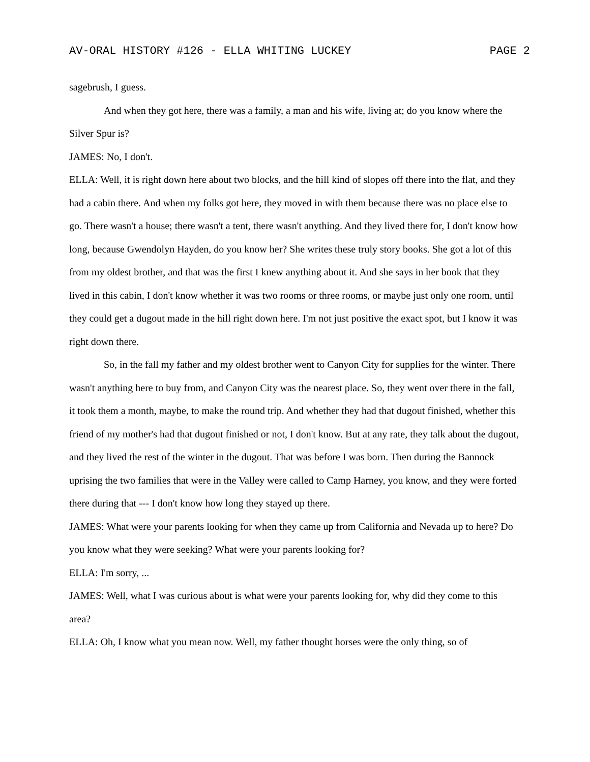AV-ORAL HISTORY #126 - ELLA WHITING LUCKEY PAGE 2
sagebrush, I guess.
And when they got here, there was a family, a man and his wife, living at; do you know where the Silver Spur is?
JAMES: No, I don't.
ELLA: Well, it is right down here about two blocks, and the hill kind of slopes off there into the flat, and they had a cabin there. And when my folks got here, they moved in with them because there was no place else to go. There wasn't a house; there wasn't a tent, there wasn't anything. And they lived there for, I don't know how long, because Gwendolyn Hayden, do you know her? She writes these truly story books. She got a lot of this from my oldest brother, and that was the first I knew anything about it. And she says in her book that they lived in this cabin, I don't know whether it was two rooms or three rooms, or maybe just only one room, until they could get a dugout made in the hill right down here. I'm not just positive the exact spot, but I know it was right down there.
So, in the fall my father and my oldest brother went to Canyon City for supplies for the winter. There wasn't anything here to buy from, and Canyon City was the nearest place. So, they went over there in the fall, it took them a month, maybe, to make the round trip. And whether they had that dugout finished, whether this friend of my mother's had that dugout finished or not, I don't know. But at any rate, they talk about the dugout, and they lived the rest of the winter in the dugout. That was before I was born. Then during the Bannock uprising the two families that were in the Valley were called to Camp Harney, you know, and they were forted there during that --- I don't know how long they stayed up there.
JAMES: What were your parents looking for when they came up from California and Nevada up to here? Do you know what they were seeking? What were your parents looking for?
ELLA: I'm sorry, ...
JAMES: Well, what I was curious about is what were your parents looking for, why did they come to this area?
ELLA: Oh, I know what you mean now. Well, my father thought horses were the only thing, so of